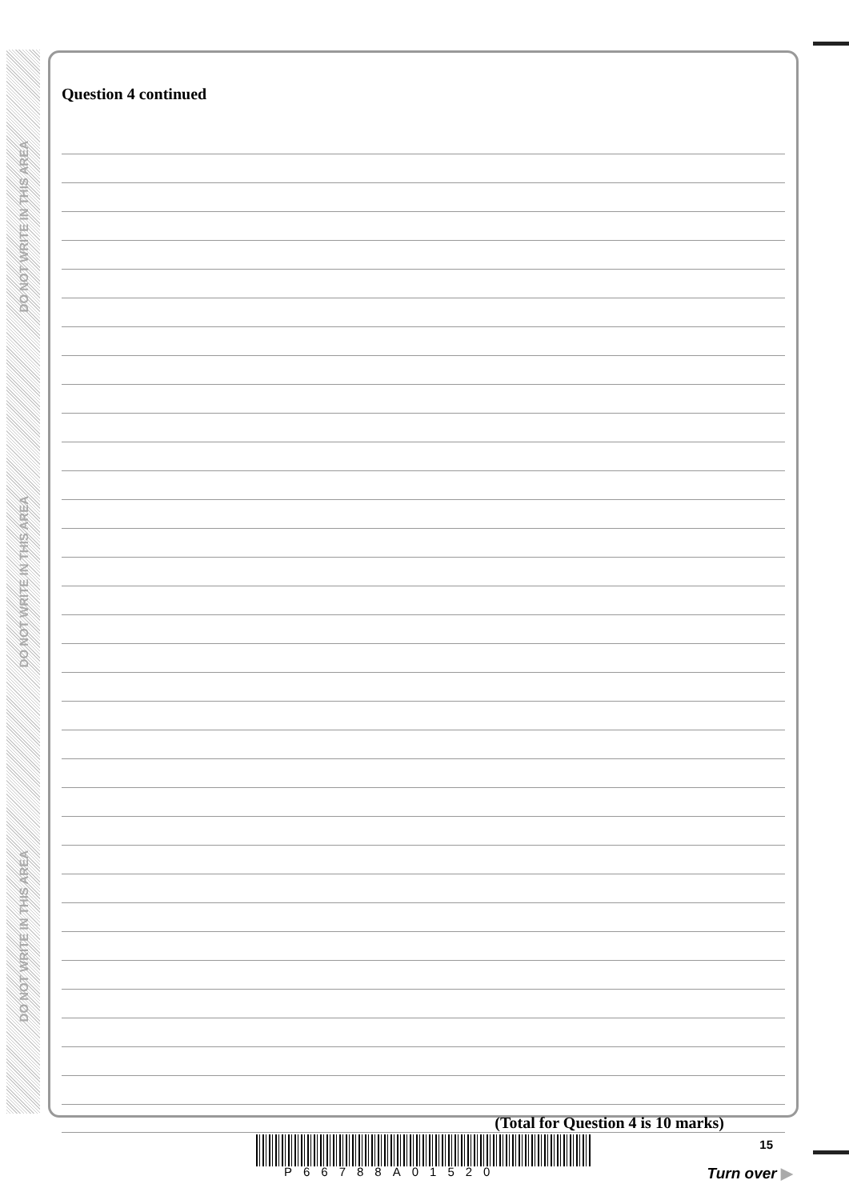DO NOT WRITE IN THIS AREA
DO NOT WRITE IN THIS AREA
DO NOT WRITE IN THIS AREA
Question 4 continued
(Total for Question 4 is 10 marks)
P66788A01520
15
Turn over ▶